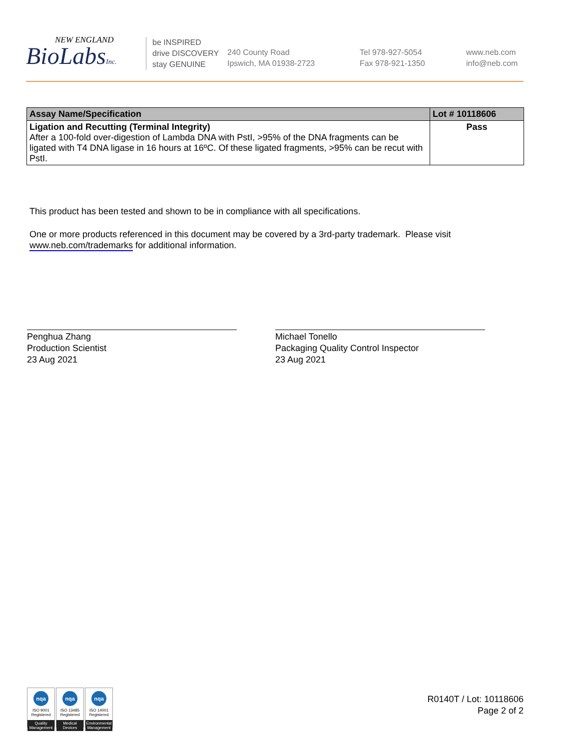NEW ENGLAND
BioLabsInc.
be INSPIRED
drive DISCOVERY
stay GENUINE
240 County Road
Ipswich, MA 01938-2723
Tel 978-927-5054
Fax 978-921-1350
www.neb.com
info@neb.com
| Assay Name/Specification | Lot # 10118606 |
| --- | --- |
| Ligation and Recutting (Terminal Integrity) After a 100-fold over-digestion of Lambda DNA with PstI, >95% of the DNA fragments can be ligated with T4 DNA ligase in 16 hours at 16ºC. Of these ligated fragments, >95% can be recut with PstI. | Pass |
This product has been tested and shown to be in compliance with all specifications.
One or more products referenced in this document may be covered by a 3rd-party trademark. Please visit
www.neb.com/trademarks for additional information.
Penghua Zhang
Production Scientist
23 Aug 2021
Michael Tonello
Packaging Quality Control Inspector
23 Aug 2021
nqa
ISO 9001
Registered
Quality Management
nqa
ISO 13485
Registered
Medical Devices
nqa
ISO 14001
Registered
Environmental Management
R0140T / Lot: 10118606
Page 2 of 2